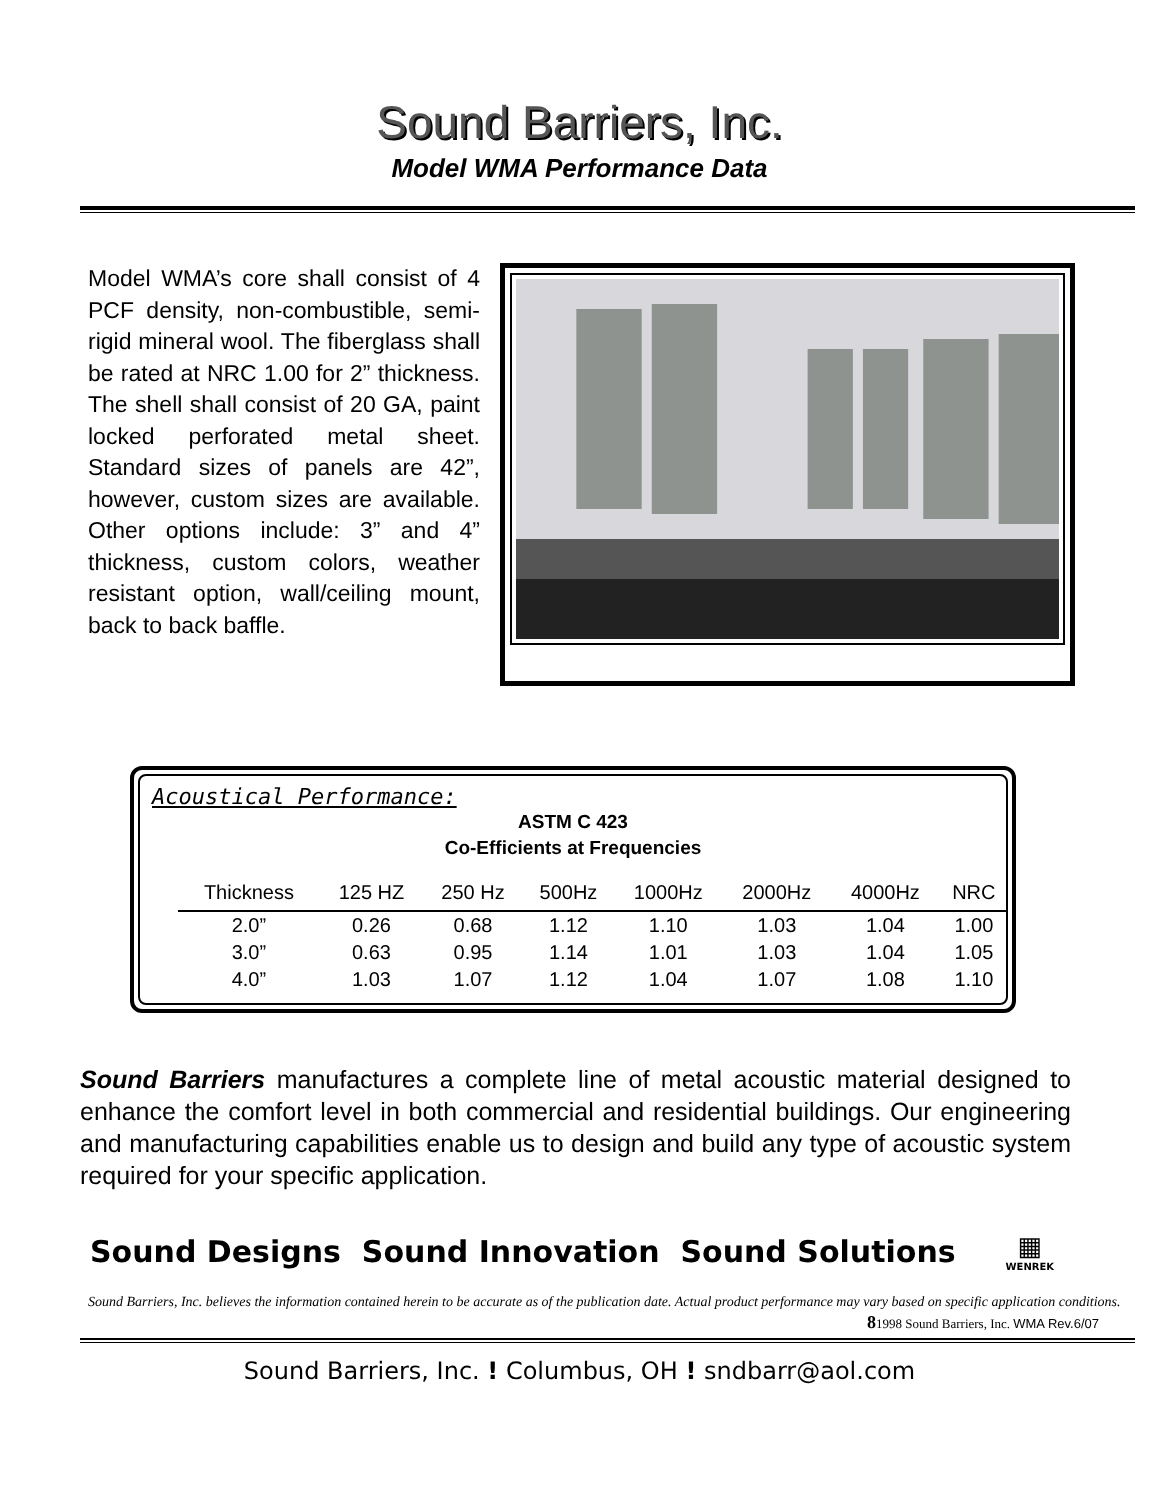Sound Barriers, Inc.
Model WMA Performance Data
Model WMA’s core shall consist of 4 PCF density, non-combustible, semi-rigid mineral wool. The fiberglass shall be rated at NRC 1.00 for 2” thickness. The shell shall consist of 20 GA, paint locked perforated metal sheet. Standard sizes of panels are 42”, however, custom sizes are available. Other options include: 3” and 4” thickness, custom colors, weather resistant option, wall/ceiling mount, back to back baffle.
Acoustical Performance:
ASTM C 423
Co-Efficients at Frequencies
| Thickness | 125 HZ | 250 Hz | 500Hz | 1000Hz | 2000Hz | 4000Hz | NRC |
| --- | --- | --- | --- | --- | --- | --- | --- |
| 2.0” | 0.26 | 0.68 | 1.12 | 1.10 | 1.03 | 1.04 | 1.00 |
| 3.0” | 0.63 | 0.95 | 1.14 | 1.01 | 1.03 | 1.04 | 1.05 |
| 4.0” | 1.03 | 1.07 | 1.12 | 1.04 | 1.07 | 1.08 | 1.10 |
Sound Barriers manufactures a complete line of metal acoustic material designed to enhance the comfort level in both commercial and residential buildings. Our engineering and manufacturing capabilities enable us to design and build any type of acoustic system required for your specific application.
Sound Designs Sound Innovation Sound Solutions
▦
WENREK
Sound Barriers, Inc. believes the information contained herein to be accurate as of the publication date. Actual product performance may vary based on specific application conditions.
81998 Sound Barriers, Inc. WMA Rev.6/07
Sound Barriers, Inc. ! Columbus, OH ! sndbarr@aol.com